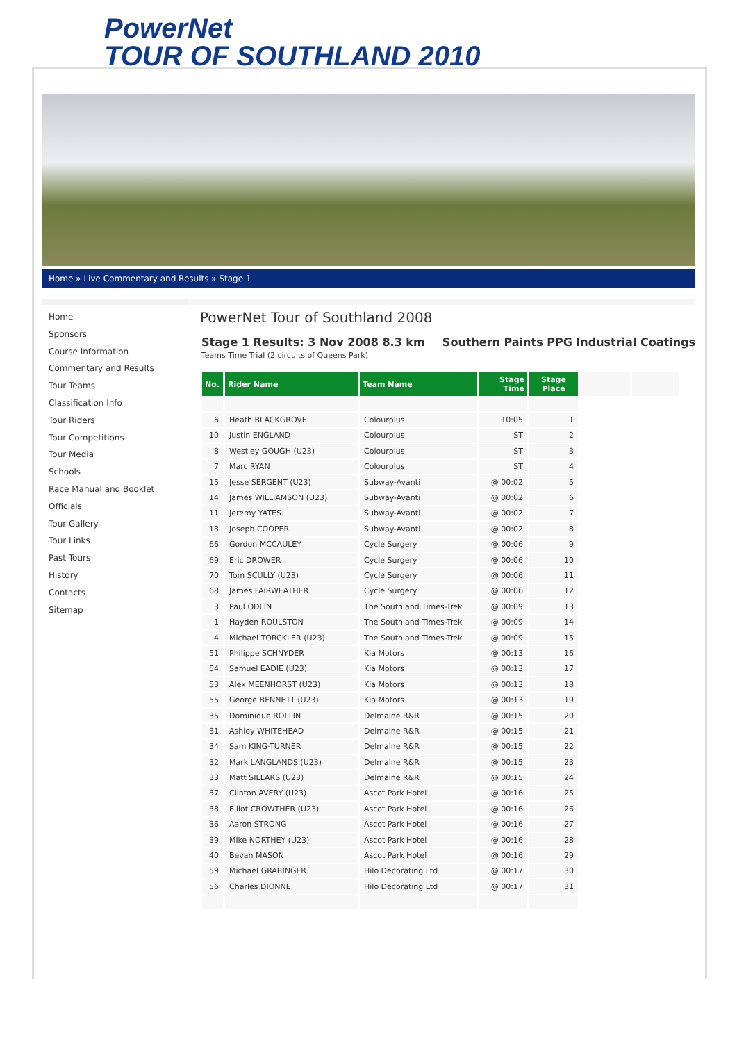PowerNet
TOUR OF SOUTHLAND 2010
Home » Live Commentary and Results » Stage 1
Home
Sponsors
Course Information
Commentary and Results
Tour Teams
Classification Info
Tour Riders
Tour Competitions
Tour Media
Schools
Race Manual and Booklet
Officials
Tour Gallery
Tour Links
Past Tours
History
Contacts
Sitemap
PowerNet Tour of Southland 2008
Stage 1 Results: 3 Nov 2008 8.3 km Southern Paints PPG Industrial Coatings
Teams Time Trial (2 circuits of Queens Park)
| No. | Rider Name | Team Name | Stage Time | Stage Place | | |
| 6 | Heath BLACKGROVE | Colourplus | 10:05 | 1 | | |
| 10 | Justin ENGLAND | Colourplus | ST | 2 | | |
| 8 | Westley GOUGH (U23) | Colourplus | ST | 3 | | |
| 7 | Marc RYAN | Colourplus | ST | 4 | | |
| 15 | Jesse SERGENT (U23) | Subway-Avanti | @ 00:02 | 5 | | |
| 14 | James WILLIAMSON (U23) | Subway-Avanti | @ 00:02 | 6 | | |
| 11 | Jeremy YATES | Subway-Avanti | @ 00:02 | 7 | | |
| 13 | Joseph COOPER | Subway-Avanti | @ 00:02 | 8 | | |
| 66 | Gordon MCCAULEY | Cycle Surgery | @ 00:06 | 9 | | |
| 69 | Eric DROWER | Cycle Surgery | @ 00:06 | 10 | | |
| 70 | Tom SCULLY (U23) | Cycle Surgery | @ 00:06 | 11 | | |
| 68 | James FAIRWEATHER | Cycle Surgery | @ 00:06 | 12 | | |
| 3 | Paul ODLIN | The Southland Times-Trek | @ 00:09 | 13 | | |
| 1 | Hayden ROULSTON | The Southland Times-Trek | @ 00:09 | 14 | | |
| 4 | Michael TORCKLER (U23) | The Southland Times-Trek | @ 00:09 | 15 | | |
| 51 | Philippe SCHNYDER | Kia Motors | @ 00:13 | 16 | | |
| 54 | Samuel EADIE (U23) | Kia Motors | @ 00:13 | 17 | | |
| 53 | Alex MEENHORST (U23) | Kia Motors | @ 00:13 | 18 | | |
| 55 | George BENNETT (U23) | Kia Motors | @ 00:13 | 19 | | |
| 35 | Dominique ROLLIN | Delmaine R&R | @ 00:15 | 20 | | |
| 31 | Ashley WHITEHEAD | Delmaine R&R | @ 00:15 | 21 | | |
| 34 | Sam KING-TURNER | Delmaine R&R | @ 00:15 | 22 | | |
| 32 | Mark LANGLANDS (U23) | Delmaine R&R | @ 00:15 | 23 | | |
| 33 | Matt SILLARS (U23) | Delmaine R&R | @ 00:15 | 24 | | |
| 37 | Clinton AVERY (U23) | Ascot Park Hotel | @ 00:16 | 25 | | |
| 38 | Elliot CROWTHER (U23) | Ascot Park Hotel | @ 00:16 | 26 | | |
| 36 | Aaron STRONG | Ascot Park Hotel | @ 00:16 | 27 | | |
| 39 | Mike NORTHEY (U23) | Ascot Park Hotel | @ 00:16 | 28 | | |
| 40 | Bevan MASON | Ascot Park Hotel | @ 00:16 | 29 | | |
| 59 | Michael GRABINGER | Hilo Decorating Ltd | @ 00:17 | 30 | | |
| 56 | Charles DIONNE | Hilo Decorating Ltd | @ 00:17 | 31 | | |